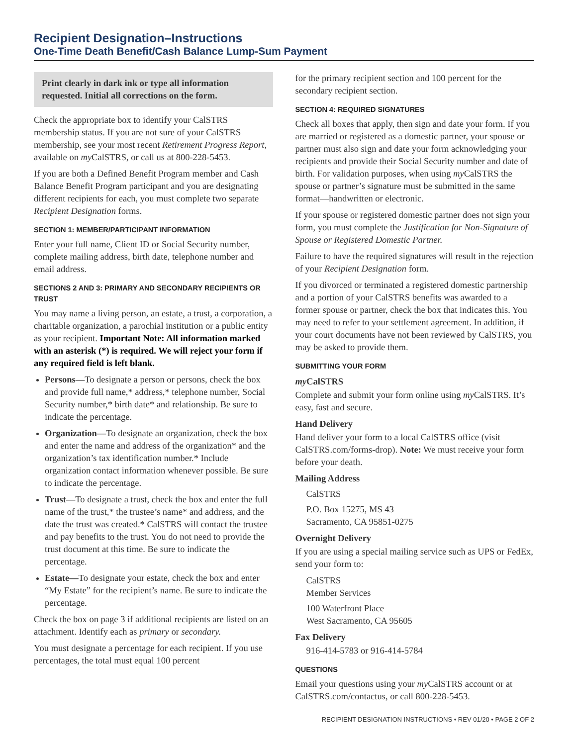Recipient Designation–Instructions
One-Time Death Benefit/Cash Balance Lump-Sum Payment
Print clearly in dark ink or type all information requested. Initial all corrections on the form.
Check the appropriate box to identify your CalSTRS membership status. If you are not sure of your CalSTRS membership, see your most recent Retirement Progress Report, available on my CalSTRS, or call us at 800-228-5453.
If you are both a Defined Benefit Program member and Cash Balance Benefit Program participant and you are designating different recipients for each, you must complete two separate Recipient Designation forms.
SECTION 1: MEMBER/PARTICIPANT INFORMATION
Enter your full name, Client ID or Social Security number, complete mailing address, birth date, telephone number and email address.
SECTIONS 2 AND 3: PRIMARY AND SECONDARY RECIPIENTS OR TRUST
You may name a living person, an estate, a trust, a corporation, a charitable organization, a parochial institution or a public entity as your recipient. Important Note: All information marked with an asterisk (*) is required. We will reject your form if any required field is left blank.
Persons—To designate a person or persons, check the box and provide full name,* address,* telephone number, Social Security number,* birth date* and relationship. Be sure to indicate the percentage.
Organization—To designate an organization, check the box and enter the name and address of the organization* and the organization’s tax identification number.* Include organization contact information whenever possible. Be sure to indicate the percentage.
Trust—To designate a trust, check the box and enter the full name of the trust,* the trustee’s name* and address, and the date the trust was created.* CalSTRS will contact the trustee and pay benefits to the trust. You do not need to provide the trust document at this time. Be sure to indicate the percentage.
Estate—To designate your estate, check the box and enter “My Estate” for the recipient’s name. Be sure to indicate the percentage.
Check the box on page 3 if additional recipients are listed on an attachment. Identify each as primary or secondary.
You must designate a percentage for each recipient. If you use percentages, the total must equal 100 percent
for the primary recipient section and 100 percent for the secondary recipient section.
SECTION 4: REQUIRED SIGNATURES
Check all boxes that apply, then sign and date your form. If you are married or registered as a domestic partner, your spouse or partner must also sign and date your form acknowledging your recipients and provide their Social Security number and date of birth. For validation purposes, when using my CalSTRS the spouse or partner’s signature must be submitted in the same format—handwritten or electronic.
If your spouse or registered domestic partner does not sign your form, you must complete the Justification for Non-Signature of Spouse or Registered Domestic Partner.
Failure to have the required signatures will result in the rejection of your Recipient Designation form.
If you divorced or terminated a registered domestic partnership and a portion of your CalSTRS benefits was awarded to a former spouse or partner, check the box that indicates this. You may need to refer to your settlement agreement. In addition, if your court documents have not been reviewed by CalSTRS, you may be asked to provide them.
SUBMITTING YOUR FORM
my CalSTRS
Complete and submit your form online using my CalSTRS. It’s easy, fast and secure.
Hand Delivery
Hand deliver your form to a local CalSTRS office (visit CalSTRS.com/forms-drop). Note: We must receive your form before your death.
Mailing Address
CalSTRS
P.O. Box 15275, MS 43
Sacramento, CA 95851-0275
Overnight Delivery
If you are using a special mailing service such as UPS or FedEx, send your form to:
CalSTRS
Member Services
100 Waterfront Place
West Sacramento, CA 95605
Fax Delivery
916-414-5783 or 916-414-5784
QUESTIONS
Email your questions using your my CalSTRS account or at CalSTRS.com/contactus, or call 800-228-5453.
RECIPIENT DESIGNATION INSTRUCTIONS • REV 01/20 • PAGE 2 OF 2